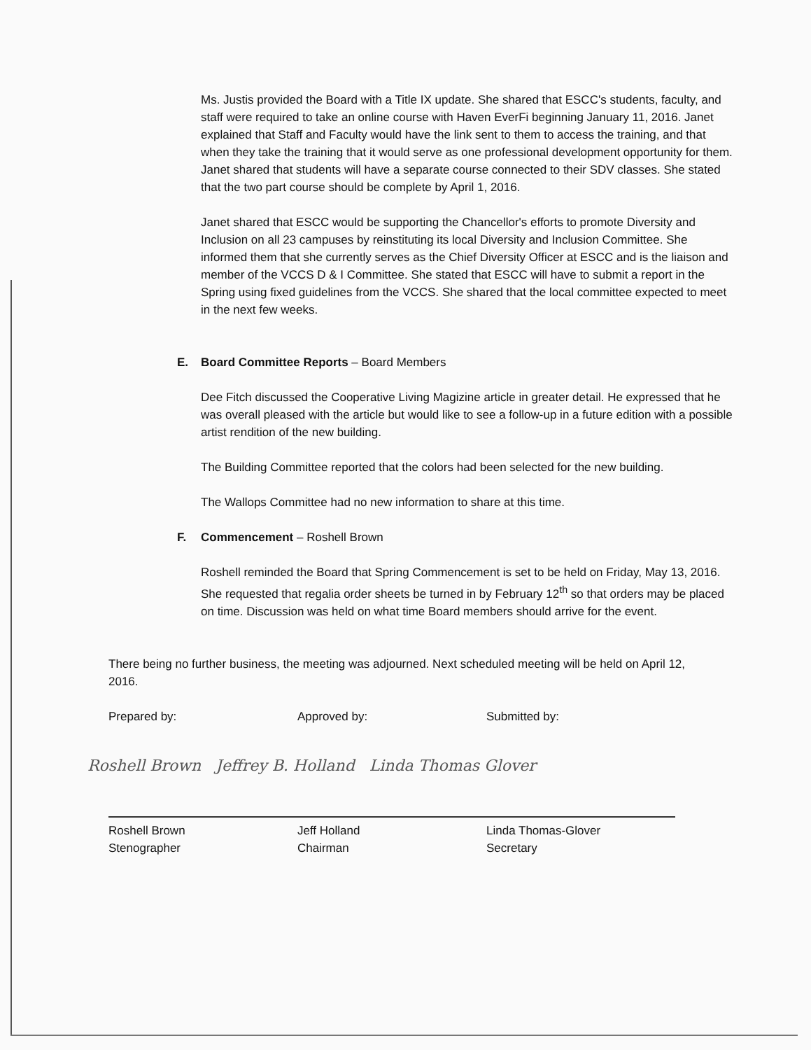Ms. Justis provided the Board with a Title IX update. She shared that ESCC's students, faculty, and staff were required to take an online course with Haven EverFi beginning January 11, 2016. Janet explained that Staff and Faculty would have the link sent to them to access the training, and that when they take the training that it would serve as one professional development opportunity for them. Janet shared that students will have a separate course connected to their SDV classes. She stated that the two part course should be complete by April 1, 2016.
Janet shared that ESCC would be supporting the Chancellor's efforts to promote Diversity and Inclusion on all 23 campuses by reinstituting its local Diversity and Inclusion Committee. She informed them that she currently serves as the Chief Diversity Officer at ESCC and is the liaison and member of the VCCS D & I Committee. She stated that ESCC will have to submit a report in the Spring using fixed guidelines from the VCCS. She shared that the local committee expected to meet in the next few weeks.
E. Board Committee Reports – Board Members
Dee Fitch discussed the Cooperative Living Magizine article in greater detail. He expressed that he was overall pleased with the article but would like to see a follow-up in a future edition with a possible artist rendition of the new building.
The Building Committee reported that the colors had been selected for the new building.
The Wallops Committee had no new information to share at this time.
F. Commencement – Roshell Brown
Roshell reminded the Board that Spring Commencement is set to be held on Friday, May 13, 2016. She requested that regalia order sheets be turned in by February 12<sup>th</sup> so that orders may be placed on time. Discussion was held on what time Board members should arrive for the event.
There being no further business, the meeting was adjourned. Next scheduled meeting will be held on April 12, 2016.
Prepared by: Approved by: Submitted by:
Roshell Brown Jeffrey B. Holland Linda Thomas Glover
Roshell Brown
Stenographer
Jeff Holland
Chairman
Linda Thomas-Glover
Secretary